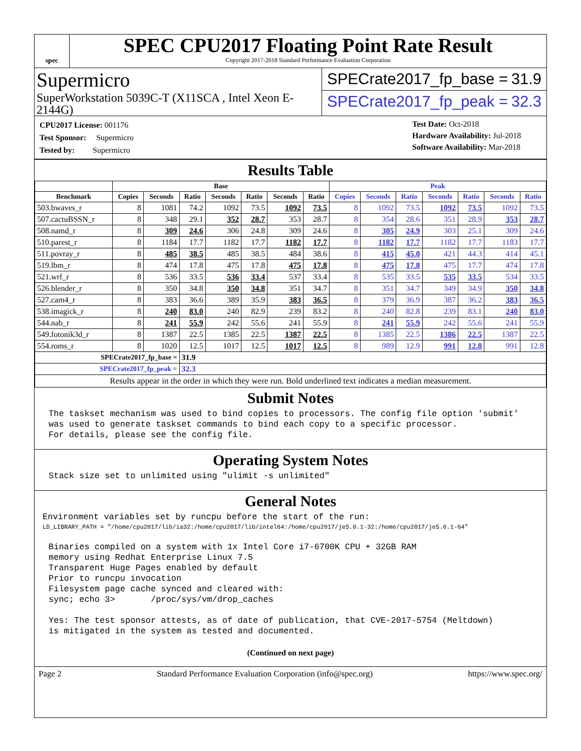spec
SPEC CPU2017 Floating Point Rate Result
Copyright 2017-2018 Standard Performance Evaluation Corporation
Supermicro
SuperWorkstation 5039C-T (X11SCA , Intel Xeon E-2144G)
SPECrate2017_fp_base = 31.9
SPECrate2017_fp_peak = 32.3
| CPU2017 License: 001176 |
| Test Sponsor: Supermicro |
| Tested by: Supermicro |
Test Date: Oct-2018
Hardware Availability: Jul-2018
Software Availability: Mar-2018
Results Table
| | Base | | | | | | | Peak | | | | | | |
| --- | --- | --- | --- | --- | --- | --- | --- | --- | --- | --- | --- | --- | --- | --- |
| Benchmark | Copies | Seconds | Ratio | Seconds | Ratio | Seconds | Ratio | Copies | Seconds | Ratio | Seconds | Ratio | Seconds | Ratio |
| 503.bwaves_r | 8 | 1081 | 74.2 | 1092 | 73.5 | 1092 | 73.5 | 8 | 1092 | 73.5 | 1092 | 73.5 | 1092 | 73.5 |
| 507.cactuBSSN_r | 8 | 348 | 29.1 | 352 | 28.7 | 353 | 28.7 | 8 | 354 | 28.6 | 351 | 28.9 | 353 | 28.7 |
| 508.namd_r | 8 | 309 | 24.6 | 306 | 24.8 | 309 | 24.6 | 8 | 305 | 24.9 | 303 | 25.1 | 309 | 24.6 |
| 510.parest_r | 8 | 1184 | 17.7 | 1182 | 17.7 | 1182 | 17.7 | 8 | 1182 | 17.7 | 1182 | 17.7 | 1183 | 17.7 |
| 511.povray_r | 8 | 485 | 38.5 | 485 | 38.5 | 484 | 38.6 | 8 | 415 | 45.0 | 421 | 44.3 | 414 | 45.1 |
| 519.lbm_r | 8 | 474 | 17.8 | 475 | 17.8 | 475 | 17.8 | 8 | 475 | 17.8 | 475 | 17.7 | 474 | 17.8 |
| 521.wrf_r | 8 | 536 | 33.5 | 536 | 33.4 | 537 | 33.4 | 8 | 535 | 33.5 | 535 | 33.5 | 534 | 33.5 |
| 526.blender_r | 8 | 350 | 34.8 | 350 | 34.8 | 351 | 34.7 | 8 | 351 | 34.7 | 349 | 34.9 | 350 | 34.8 |
| 527.cam4_r | 8 | 383 | 36.6 | 389 | 35.9 | 383 | 36.5 | 8 | 379 | 36.9 | 387 | 36.2 | 383 | 36.5 |
| 538.imagick_r | 8 | 240 | 83.0 | 240 | 82.9 | 239 | 83.2 | 8 | 240 | 82.8 | 239 | 83.1 | 240 | 83.0 |
| 544.nab_r | 8 | 241 | 55.9 | 242 | 55.6 | 241 | 55.9 | 8 | 241 | 55.9 | 242 | 55.6 | 241 | 55.9 |
| 549.fotonik3d_r | 8 | 1387 | 22.5 | 1385 | 22.5 | 1387 | 22.5 | 8 | 1385 | 22.5 | 1386 | 22.5 | 1387 | 22.5 |
| 554.roms_r | 8 | 1020 | 12.5 | 1017 | 12.5 | 1017 | 12.5 | 8 | 989 | 12.9 | 991 | 12.8 | 991 | 12.8 |
| SPECrate2017_fp_base = | | | 31.9 | | | | | | | | | | | |
| SPECrate2017_fp_peak = | | | 32.3 | | | | | | | | | | | |
| Results appear in the order in which they were run. Bold underlined text indicates a median measurement. | | | | | | | | | | | | | | |
Submit Notes
The taskset mechanism was used to bind copies to processors. The config file option 'submit'
was used to generate taskset commands to bind each copy to a specific processor.
For details, please see the config file.
Operating System Notes
Stack size set to unlimited using "ulimit -s unlimited"
General Notes
Environment variables set by runcpu before the start of the run:
LD_LIBRARY_PATH = "/home/cpu2017/lib/ia32:/home/cpu2017/lib/intel64:/home/cpu2017/je5.0.1-32:/home/cpu2017/je5.0.1-64"
Binaries compiled on a system with 1x Intel Core i7-6700K CPU + 32GB RAM
memory using Redhat Enterprise Linux 7.5
Transparent Huge Pages enabled by default
Prior to runcpu invocation
Filesystem page cache synced and cleared with:
sync; echo 3>       /proc/sys/vm/drop_caches

Yes: The test sponsor attests, as of date of publication, that CVE-2017-5754 (Meltdown)
is mitigated in the system as tested and documented.
(Continued on next page)
Page 2 Standard Performance Evaluation Corporation (info@spec.org) https://www.spec.org/